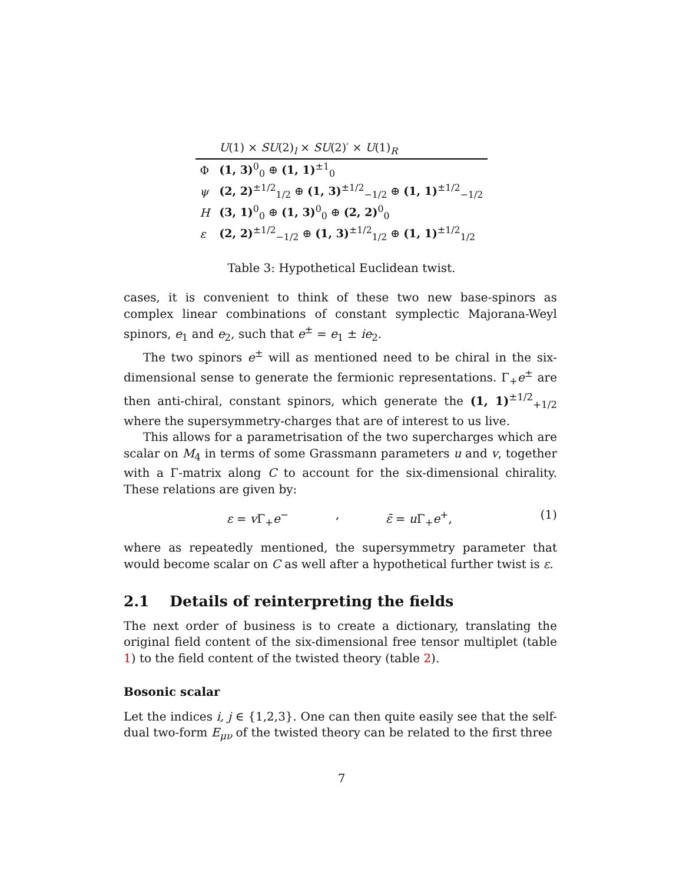| | U (1) × SU (2)<sub>l</sub> × SU (2)′ × U (1)<sub>R</sub> |
| --- | --- |
| Φ | (1, 3)<sup>0</sup><sub>0</sub> ⊕ (1, 1)<sup>±1</sup><sub>0</sub> |
| ψ | (2, 2)<sup>±1/2</sup><sub>1/2</sub> ⊕ (1, 3)<sup>±1/2</sup><sub>−1/2</sub> ⊕ (1, 1)<sup>±1/2</sup><sub>−1/2</sub> |
| H | (3, 1)<sup>0</sup><sub>0</sub> ⊕ (1, 3)<sup>0</sup><sub>0</sub> ⊕ (2, 2)<sup>0</sup><sub>0</sub> |
| ε | (2, 2)<sup>±1/2</sup><sub>−1/2</sub> ⊕ (1, 3)<sup>±1/2</sup><sub>1/2</sub> ⊕ (1, 1)<sup>±1/2</sup><sub>1/2</sub> |
Table 3: Hypothetical Euclidean twist.
cases, it is convenient to think of these two new base-spinors as complex linear combinations of constant symplectic Majorana-Weyl spinors, e<sub>1</sub> and e<sub>2</sub>, such that e<sup>±</sup> = e<sub>1</sub> ± ie<sub>2</sub>.
The two spinors e<sup>±</sup> will as mentioned need to be chiral in the six-dimensional sense to generate the fermionic representations. Γ<sub>+</sub>e<sup>±</sup> are then anti-chiral, constant spinors, which generate the (1, 1)<sup>±1/2</sup><sub>+1/2</sub> where the supersymmetry-charges that are of interest to us live.
This allows for a parametrisation of the two supercharges which are scalar on M<sub>4</sub> in terms of some Grassmann parameters u and v, together with a Γ-matrix along C to account for the six-dimensional chirality. These relations are given by:
ε = v Γ<sub>+</sub>e<sup>−</sup>, ε̄ = u Γ<sub>+</sub>e<sup>+</sup>, (1)
where as repeatedly mentioned, the supersymmetry parameter that would become scalar on C as well after a hypothetical further twist is ε.
2.1 Details of reinterpreting the fields
The next order of business is to create a dictionary, translating the original field content of the six-dimensional free tensor multiplet (table 1) to the field content of the twisted theory (table 2).
Bosonic scalar
Let the indices i, j ∈ {1,2,3}. One can then quite easily see that the self-dual two-form E<sub>μν</sub> of the twisted theory can be related to the first three
7